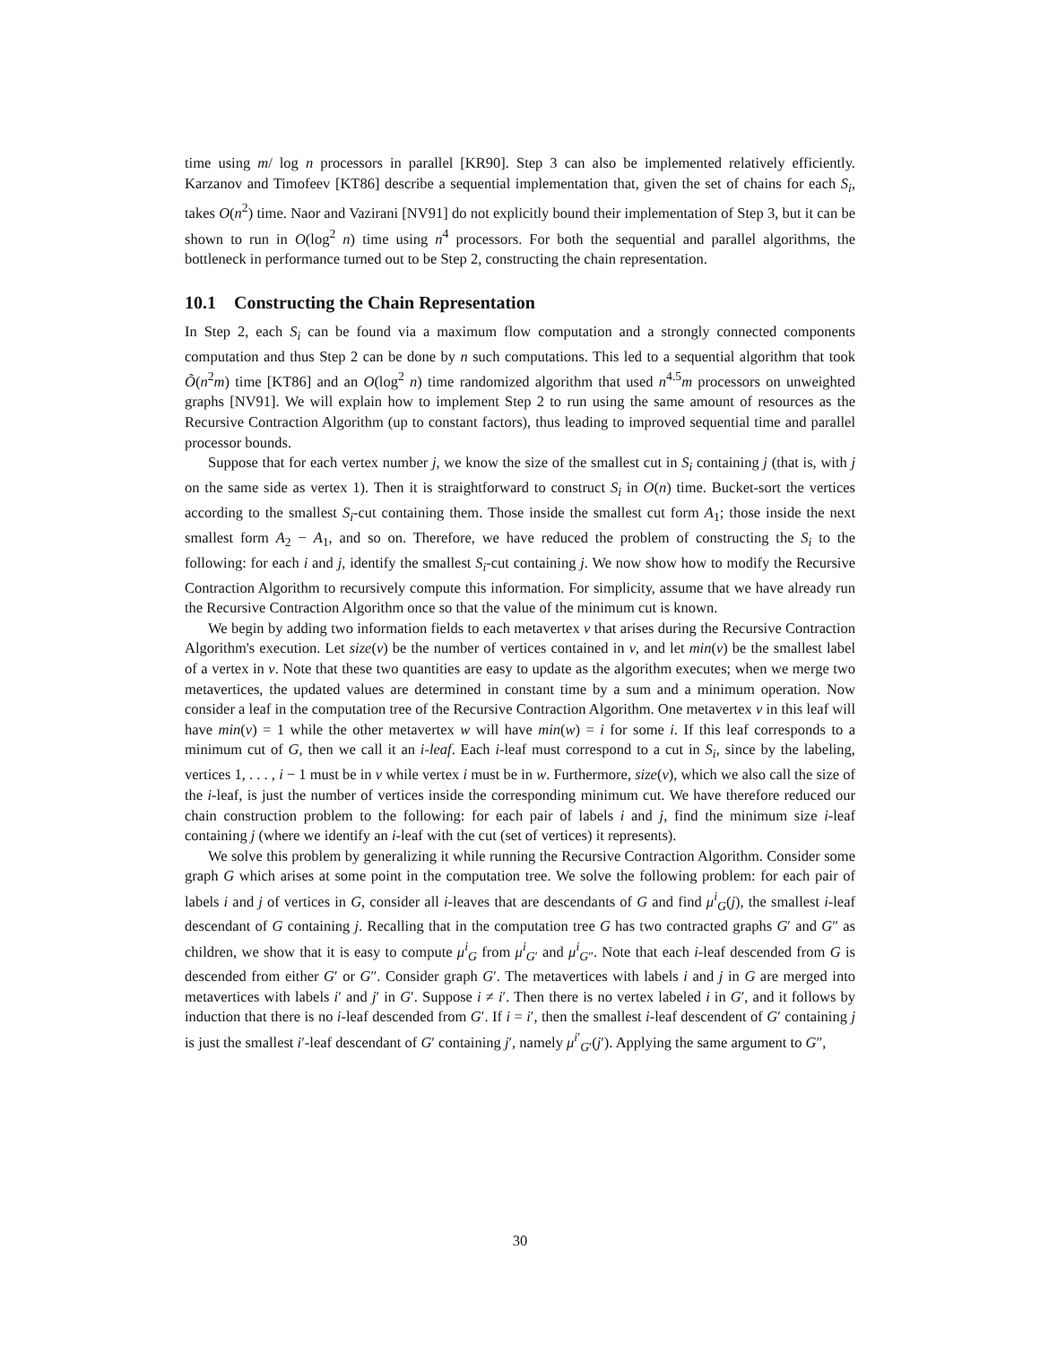time using m/ log n processors in parallel [KR90]. Step 3 can also be implemented relatively efficiently. Karzanov and Timofeev [KT86] describe a sequential implementation that, given the set of chains for each S<sub>i</sub>, takes O(n<sup>2</sup>) time. Naor and Vazirani [NV91] do not explicitly bound their implementation of Step 3, but it can be shown to run in O(log<sup>2</sup> n) time using n<sup>4</sup> processors. For both the sequential and parallel algorithms, the bottleneck in performance turned out to be Step 2, constructing the chain representation.
10.1 Constructing the Chain Representation
In Step 2, each S<sub>i</sub> can be found via a maximum flow computation and a strongly connected components computation and thus Step 2 can be done by n such computations. This led to a sequential algorithm that took Õ(n<sup>2</sup>m) time [KT86] and an O(log<sup>2</sup> n) time randomized algorithm that used n<sup>4.5</sup>m processors on unweighted graphs [NV91]. We will explain how to implement Step 2 to run using the same amount of resources as the Recursive Contraction Algorithm (up to constant factors), thus leading to improved sequential time and parallel processor bounds.
Suppose that for each vertex number j, we know the size of the smallest cut in S<sub>i</sub> containing j (that is, with j on the same side as vertex 1). Then it is straightforward to construct S<sub>i</sub> in O(n) time. Bucket-sort the vertices according to the smallest S<sub>i</sub>-cut containing them. Those inside the smallest cut form A<sub>1</sub>; those inside the next smallest form A<sub>2</sub> − A<sub>1</sub>, and so on. Therefore, we have reduced the problem of constructing the S<sub>i</sub> to the following: for each i and j, identify the smallest S<sub>i</sub>-cut containing j. We now show how to modify the Recursive Contraction Algorithm to recursively compute this information. For simplicity, assume that we have already run the Recursive Contraction Algorithm once so that the value of the minimum cut is known.
We begin by adding two information fields to each metavertex v that arises during the Recursive Contraction Algorithm's execution. Let size(v) be the number of vertices contained in v, and let min(v) be the smallest label of a vertex in v. Note that these two quantities are easy to update as the algorithm executes; when we merge two metavertices, the updated values are determined in constant time by a sum and a minimum operation. Now consider a leaf in the computation tree of the Recursive Contraction Algorithm. One metavertex v in this leaf will have min(v) = 1 while the other metavertex w will have min(w) = i for some i. If this leaf corresponds to a minimum cut of G, then we call it an i-leaf. Each i-leaf must correspond to a cut in S<sub>i</sub>, since by the labeling, vertices 1, . . . , i − 1 must be in v while vertex i must be in w. Furthermore, size(v), which we also call the size of the i-leaf, is just the number of vertices inside the corresponding minimum cut. We have therefore reduced our chain construction problem to the following: for each pair of labels i and j, find the minimum size i-leaf containing j (where we identify an i-leaf with the cut (set of vertices) it represents).
We solve this problem by generalizing it while running the Recursive Contraction Algorithm. Consider some graph G which arises at some point in the computation tree. We solve the following problem: for each pair of labels i and j of vertices in G, consider all i-leaves that are descendants of G and find μ<sup>i</sup><sub>G</sub>(j), the smallest i-leaf descendant of G containing j. Recalling that in the computation tree G has two contracted graphs G′ and G″ as children, we show that it is easy to compute μ<sup>i</sup><sub>G</sub> from μ<sup>i</sup><sub>G′</sub> and μ<sup>i</sup><sub>G″</sub>. Note that each i-leaf descended from G is descended from either G′ or G″. Consider graph G′. The metavertices with labels i and j in G are merged into metavertices with labels i′ and j′ in G′. Suppose i ≠ i′. Then there is no vertex labeled i in G′, and it follows by induction that there is no i-leaf descended from G′. If i = i′, then the smallest i-leaf descendent of G′ containing j is just the smallest i′-leaf descendant of G′ containing j′, namely μ<sup>i′</sup><sub>G′</sub>(j′). Applying the same argument to G″,
30